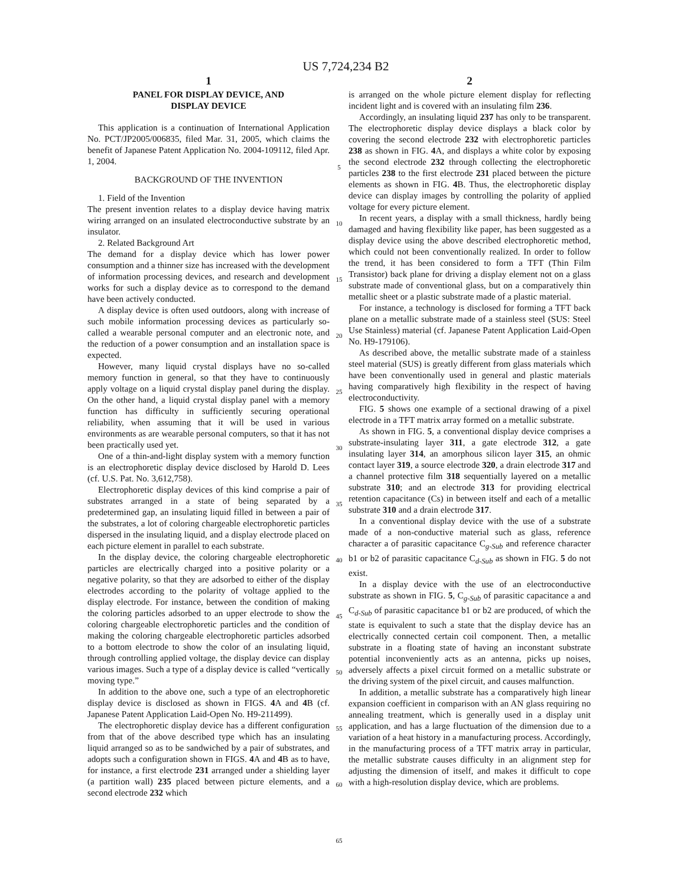US 7,724,234 B2
1
PANEL FOR DISPLAY DEVICE, AND
DISPLAY DEVICE
This application is a continuation of International Application No. PCT/JP2005/006835, filed Mar. 31, 2005, which claims the benefit of Japanese Patent Application No. 2004-109112, filed Apr. 1, 2004.
BACKGROUND OF THE INVENTION
1. Field of the Invention
The present invention relates to a display device having matrix wiring arranged on an insulated electroconductive substrate by an insulator.
2. Related Background Art
The demand for a display device which has lower power consumption and a thinner size has increased with the development of information processing devices, and research and development works for such a display device as to correspond to the demand have been actively conducted.
A display device is often used outdoors, along with increase of such mobile information processing devices as particularly so-called a wearable personal computer and an electronic note, and the reduction of a power consumption and an installation space is expected.
However, many liquid crystal displays have no so-called memory function in general, so that they have to continuously apply voltage on a liquid crystal display panel during the display. On the other hand, a liquid crystal display panel with a memory function has difficulty in sufficiently securing operational reliability, when assuming that it will be used in various environments as are wearable personal computers, so that it has not been practically used yet.
One of a thin-and-light display system with a memory function is an electrophoretic display device disclosed by Harold D. Lees (cf. U.S. Pat. No. 3,612,758).
Electrophoretic display devices of this kind comprise a pair of substrates arranged in a state of being separated by a predetermined gap, an insulating liquid filled in between a pair of the substrates, a lot of coloring chargeable electrophoretic particles dispersed in the insulating liquid, and a display electrode placed on each picture element in parallel to each substrate.
In the display device, the coloring chargeable electrophoretic particles are electrically charged into a positive polarity or a negative polarity, so that they are adsorbed to either of the display electrodes according to the polarity of voltage applied to the display electrode. For instance, between the condition of making the coloring particles adsorbed to an upper electrode to show the coloring chargeable electrophoretic particles and the condition of making the coloring chargeable electrophoretic particles adsorbed to a bottom electrode to show the color of an insulating liquid, through controlling applied voltage, the display device can display various images. Such a type of a display device is called “vertically moving type.”
In addition to the above one, such a type of an electrophoretic display device is disclosed as shown in FIGS. 4 A and 4 B (cf. Japanese Patent Application Laid-Open No. H9-211499).
The electrophoretic display device has a different configuration from that of the above described type which has an insulating liquid arranged so as to be sandwiched by a pair of substrates, and adopts such a configuration shown in FIGS. 4 A and 4 B as to have, for instance, a first electrode 231 arranged under a shielding layer (a partition wall) 235 placed between picture elements, and a second electrode 232 which
5
10
15
20
25
30
35
40
45
50
55
60
65
2
is arranged on the whole picture element display for reflecting incident light and is covered with an insulating film 236.
Accordingly, an insulating liquid 237 has only to be transparent. The electrophoretic display device displays a black color by covering the second electrode 232 with electrophoretic particles 238 as shown in FIG. 4 A, and displays a white color by exposing the second electrode 232 through collecting the electrophoretic particles 238 to the first electrode 231 placed between the picture elements as shown in FIG. 4 B. Thus, the electrophoretic display device can display images by controlling the polarity of applied voltage for every picture element.
In recent years, a display with a small thickness, hardly being damaged and having flexibility like paper, has been suggested as a display device using the above described electrophoretic method, which could not been conventionally realized. In order to follow the trend, it has been considered to form a TFT (Thin Film Transistor) back plane for driving a display element not on a glass substrate made of conventional glass, but on a comparatively thin metallic sheet or a plastic substrate made of a plastic material.
For instance, a technology is disclosed for forming a TFT back plane on a metallic substrate made of a stainless steel (SUS: Steel Use Stainless) material (cf. Japanese Patent Application Laid-Open No. H9-179106).
As described above, the metallic substrate made of a stainless steel material (SUS) is greatly different from glass materials which have been conventionally used in general and plastic materials having comparatively high flexibility in the respect of having electroconductivity.
FIG. 5 shows one example of a sectional drawing of a pixel electrode in a TFT matrix array formed on a metallic substrate.
As shown in FIG. 5, a conventional display device comprises a substrate-insulating layer 311, a gate electrode 312, a gate insulating layer 314, an amorphous silicon layer 315, an ohmic contact layer 319, a source electrode 320, a drain electrode 317 and a channel protective film 318 sequentially layered on a metallic substrate 310; and an electrode 313 for providing electrical retention capacitance (Cs) in between itself and each of a metallic substrate 310 and a drain electrode 317.
In a conventional display device with the use of a substrate made of a non-conductive material such as glass, reference character a of parasitic capacitance C<sub>g-Sub</sub> and reference character b1 or b2 of parasitic capacitance C<sub>d-Sub</sub> as shown in FIG. 5 do not exist.
In a display device with the use of an electroconductive substrate as shown in FIG. 5, C<sub>g-Sub</sub> of parasitic capacitance a and C<sub>d-Sub</sub> of parasitic capacitance b1 or b2 are produced, of which the state is equivalent to such a state that the display device has an electrically connected certain coil component. Then, a metallic substrate in a floating state of having an inconstant substrate potential inconveniently acts as an antenna, picks up noises, adversely affects a pixel circuit formed on a metallic substrate or the driving system of the pixel circuit, and causes malfunction.
In addition, a metallic substrate has a comparatively high linear expansion coefficient in comparison with an AN glass requiring no annealing treatment, which is generally used in a display unit application, and has a large fluctuation of the dimension due to a variation of a heat history in a manufacturing process. Accordingly, in the manufacturing process of a TFT matrix array in particular, the metallic substrate causes difficulty in an alignment step for adjusting the dimension of itself, and makes it difficult to cope with a high-resolution display device, which are problems.